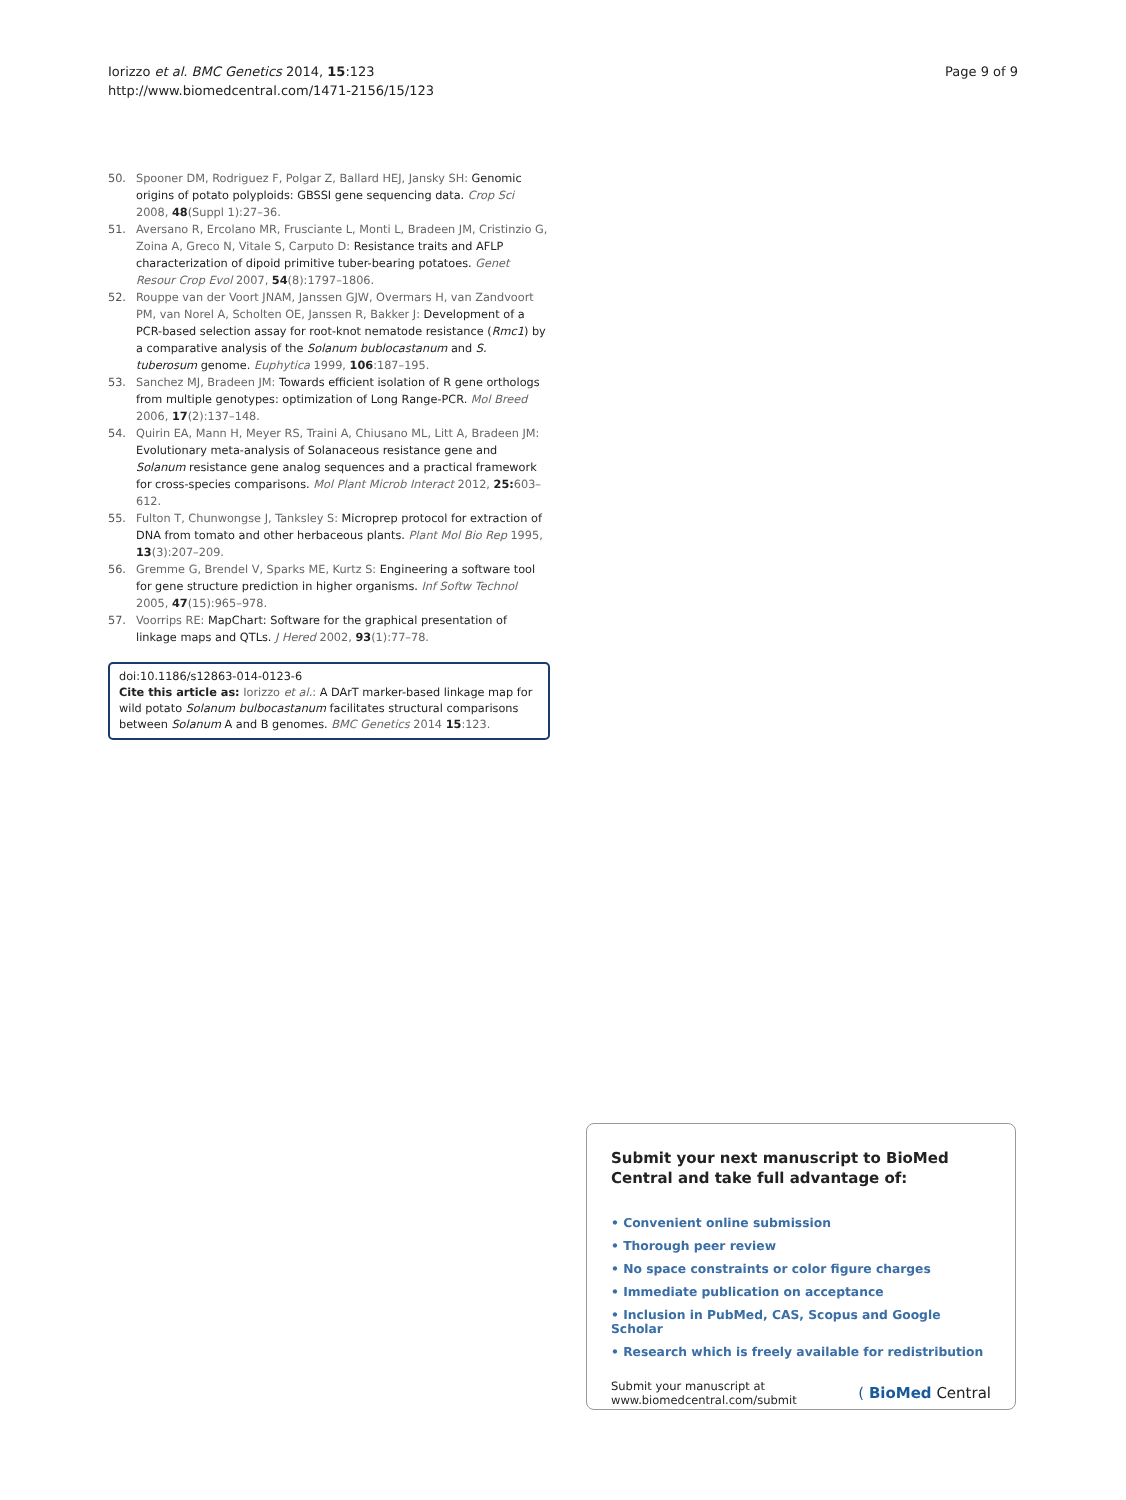Iorizzo et al. BMC Genetics 2014, 15:123
http://www.biomedcentral.com/1471-2156/15/123
Page 9 of 9
50. Spooner DM, Rodriguez F, Polgar Z, Ballard HEJ, Jansky SH: Genomic origins of potato polyploids: GBSSI gene sequencing data. Crop Sci 2008, 48(Suppl 1):27–36.
51. Aversano R, Ercolano MR, Frusciante L, Monti L, Bradeen JM, Cristinzio G, Zoina A, Greco N, Vitale S, Carputo D: Resistance traits and AFLP characterization of dipoid primitive tuber-bearing potatoes. Genet Resour Crop Evol 2007, 54(8):1797–1806.
52. Rouppe van der Voort JNAM, Janssen GJW, Overmars H, van Zandvoort PM, van Norel A, Scholten OE, Janssen R, Bakker J: Development of a PCR-based selection assay for root-knot nematode resistance (Rmc1) by a comparative analysis of the Solanum bublocastanum and S. tuberosum genome. Euphytica 1999, 106:187–195.
53. Sanchez MJ, Bradeen JM: Towards efficient isolation of R gene orthologs from multiple genotypes: optimization of Long Range-PCR. Mol Breed 2006, 17(2):137–148.
54. Quirin EA, Mann H, Meyer RS, Traini A, Chiusano ML, Litt A, Bradeen JM: Evolutionary meta-analysis of Solanaceous resistance gene and Solanum resistance gene analog sequences and a practical framework for cross-species comparisons. Mol Plant Microb Interact 2012, 25: 603–612.
55. Fulton T, Chunwongse J, Tanksley S: Microprep protocol for extraction of DNA from tomato and other herbaceous plants. Plant Mol Bio Rep 1995, 13(3):207–209.
56. Gremme G, Brendel V, Sparks ME, Kurtz S: Engineering a software tool for gene structure prediction in higher organisms. Inf Softw Technol 2005, 47(15):965–978.
57. Voorrips RE: MapChart: Software for the graphical presentation of linkage maps and QTLs. J Hered 2002, 93(1):77–78.
doi:10.1186/s12863-014-0123-6
Cite this article as: Iorizzo et al.: A DArT marker-based linkage map for wild potato Solanum bulbocastanum facilitates structural comparisons between Solanum A and B genomes. BMC Genetics 2014 15:123.
Submit your next manuscript to BioMed Central and take full advantage of:
• Convenient online submission
• Thorough peer review
• No space constraints or color figure charges
• Immediate publication on acceptance
• Inclusion in PubMed, CAS, Scopus and Google Scholar
• Research which is freely available for redistribution
Submit your manuscript at
www.biomedcentral.com/submit
( BioMed Central